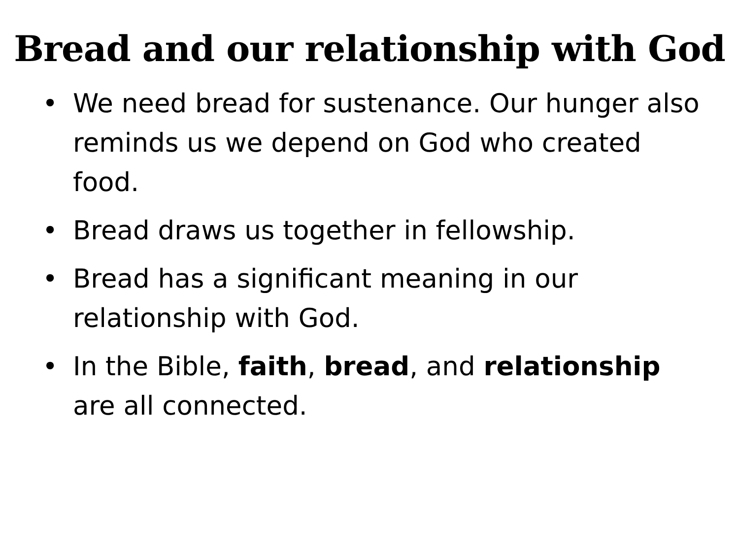Bread and our relationship with God
• We need bread for sustenance. Our hunger also reminds us we depend on God who created food.
• Bread draws us together in fellowship.
• Bread has a significant meaning in our relationship with God.
• In the Bible, faith, bread, and relationship are all connected.